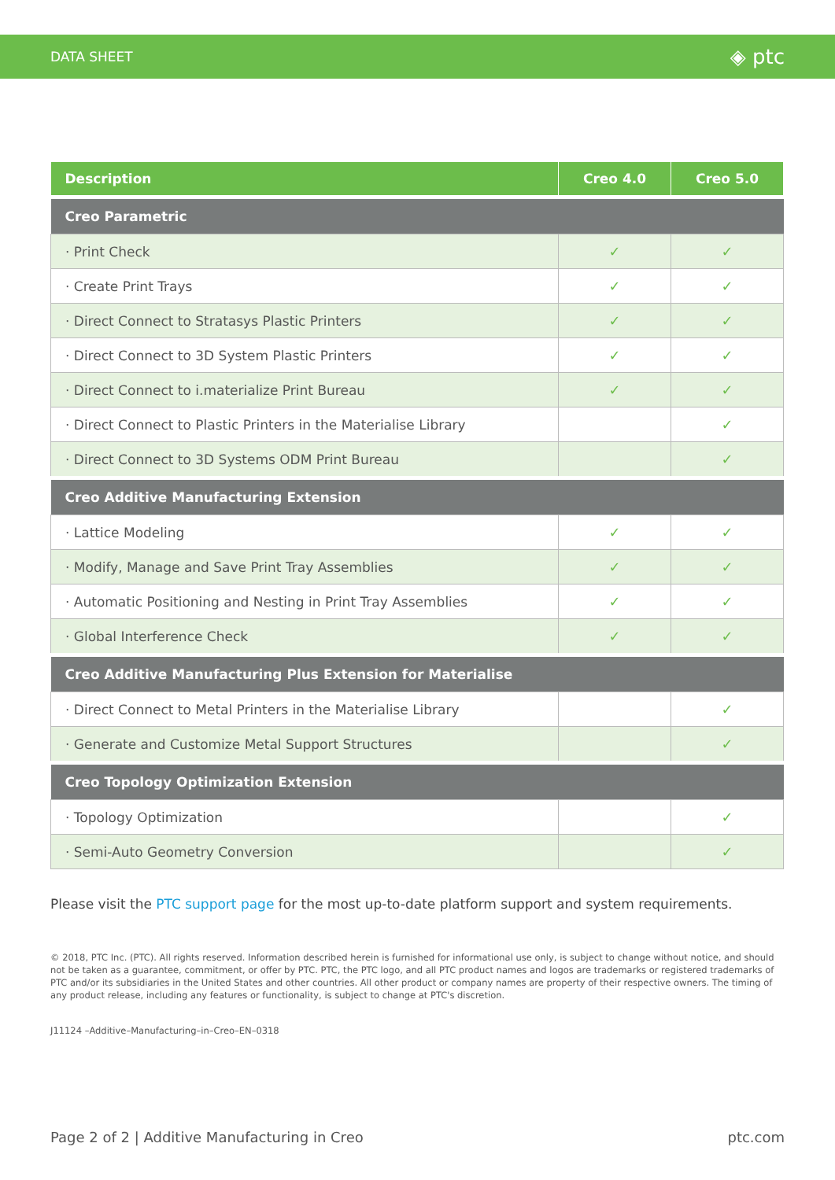DATA SHEET ◈ ptc
| Description | Creo 4.0 | Creo 5.0 |
| --- | --- | --- |
| Creo Parametric | | |
| · Print Check | ✓ | ✓ |
| · Create Print Trays | ✓ | ✓ |
| · Direct Connect to Stratasys Plastic Printers | ✓ | ✓ |
| · Direct Connect to 3D System Plastic Printers | ✓ | ✓ |
| · Direct Connect to i.materialize Print Bureau | ✓ | ✓ |
| · Direct Connect to Plastic Printers in the Materialise Library | | ✓ |
| · Direct Connect to 3D Systems ODM Print Bureau | | ✓ |
| Creo Additive Manufacturing Extension | | |
| · Lattice Modeling | ✓ | ✓ |
| · Modify, Manage and Save Print Tray Assemblies | ✓ | ✓ |
| · Automatic Positioning and Nesting in Print Tray Assemblies | ✓ | ✓ |
| · Global Interference Check | ✓ | ✓ |
| Creo Additive Manufacturing Plus Extension for Materialise | | |
| · Direct Connect to Metal Printers in the Materialise Library | | ✓ |
| · Generate and Customize Metal Support Structures | | ✓ |
| Creo Topology Optimization Extension | | |
| · Topology Optimization | | ✓ |
| · Semi-Auto Geometry Conversion | | ✓ |
Please visit the PTC support page for the most up-to-date platform support and system requirements.
© 2018, PTC Inc. (PTC). All rights reserved. Information described herein is furnished for informational use only, is subject to change without notice, and should not be taken as a guarantee, commitment, or offer by PTC. PTC, the PTC logo, and all PTC product names and logos are trademarks or registered trademarks of PTC and/or its subsidiaries in the United States and other countries. All other product or company names are property of their respective owners. The timing of any product release, including any features or functionality, is subject to change at PTC's discretion.
J11124 –Additive–Manufacturing–in–Creo–EN–0318
Page 2 of 2 | Additive Manufacturing in Creo ptc.com